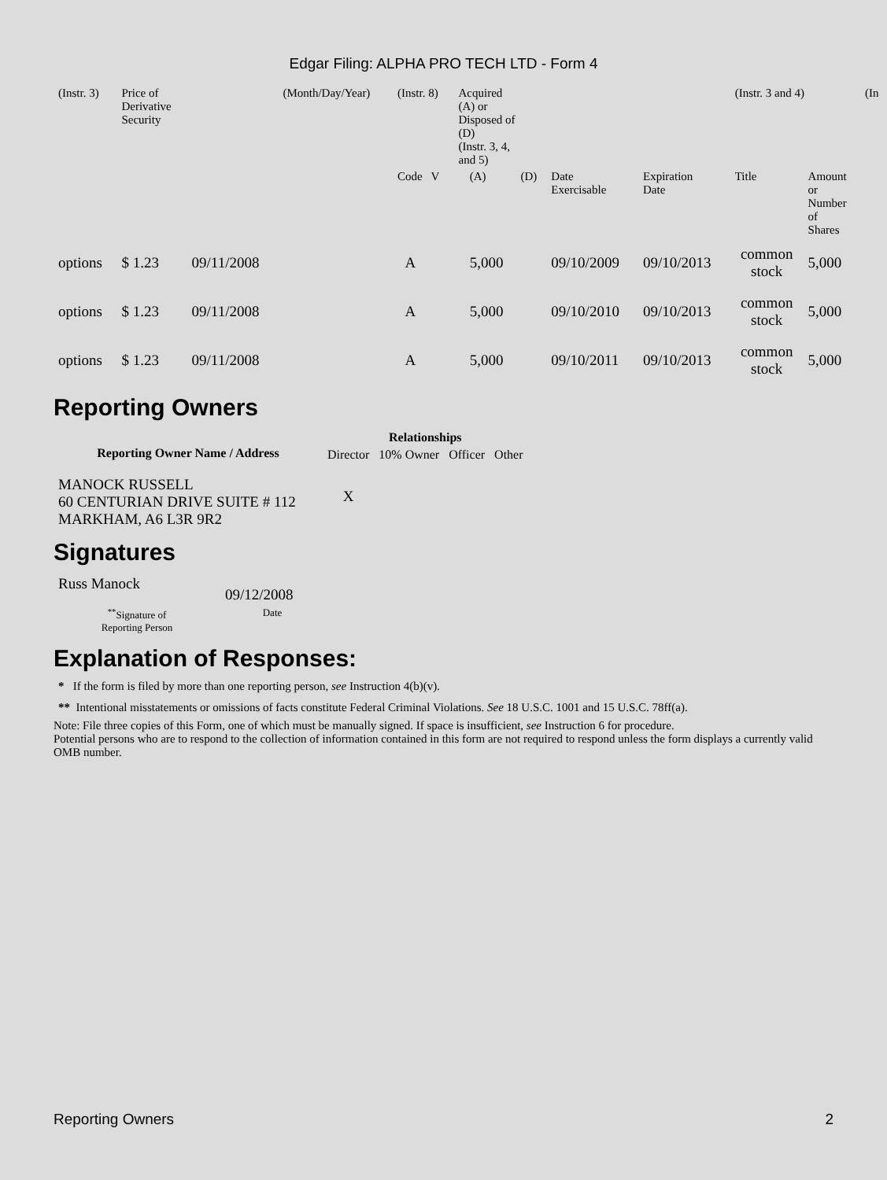Edgar Filing: ALPHA PRO TECH LTD - Form 4
| (Instr. 3) | Price of Derivative Security | | (Month/Day/Year) | (Instr. 8) | Acquired (A) or Disposed of (D) (Instr. 3, 4, and 5) | | | | | (Instr. 3 and 4) | | (In |
| | | | | Code V | | (A) | (D) | Date Exercisable | Expiration Date | Title | Amount or Number of Shares | |
| options | $ 1.23 | 09/11/2008 | | A | | 5,000 | | 09/10/2009 | 09/10/2013 | common stock | 5,000 | |
| options | $ 1.23 | 09/11/2008 | | A | | 5,000 | | 09/10/2010 | 09/10/2013 | common stock | 5,000 | |
| options | $ 1.23 | 09/11/2008 | | A | | 5,000 | | 09/10/2011 | 09/10/2013 | common stock | 5,000 | |
Reporting Owners
| Reporting Owner Name / Address | Relationships | | | |
| --- | --- | --- | --- | --- |
| | Director | 10% Owner | Officer | Other |
| MANOCK RUSSELL 60 CENTURIAN DRIVE SUITE # 112 MARKHAM, A6 L3R 9R2 | X | | | |
Signatures
| Russ Manock | 09/12/2008 |
| <sup>**</sup> Signature of Reporting Person | Date |
Explanation of Responses:
* If the form is filed by more than one reporting person, see Instruction 4(b)(v).
** Intentional misstatements or omissions of facts constitute Federal Criminal Violations. See 18 U.S.C. 1001 and 15 U.S.C. 78ff(a).
Note: File three copies of this Form, one of which must be manually signed. If space is insufficient, see Instruction 6 for procedure.
Potential persons who are to respond to the collection of information contained in this form are not required to respond unless the form displays a currently valid OMB number.
Reporting Owners 2